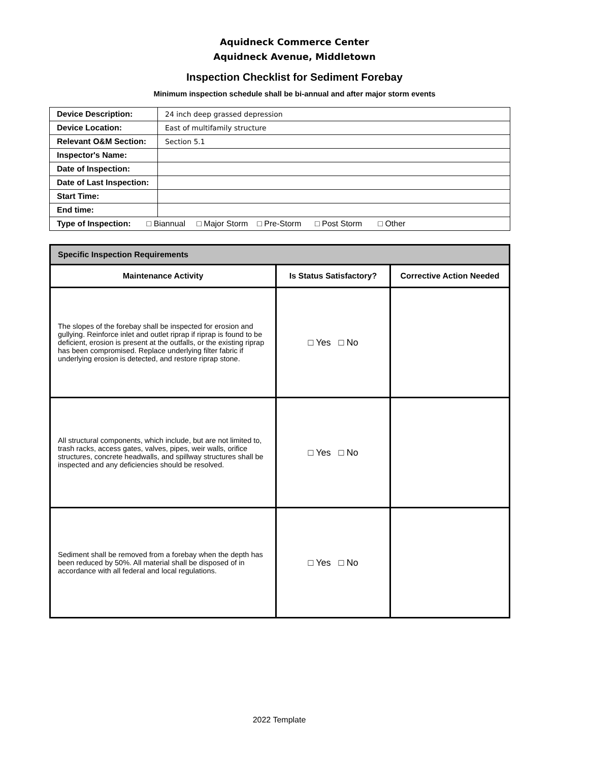Aquidneck Commerce Center
Aquidneck Avenue, Middletown
Inspection Checklist for Sediment Forebay
Minimum inspection schedule shall be bi-annual and after major storm events
| Device Description: | 24 inch deep grassed depression |
| Device Location: | East of multifamily structure |
| Relevant O&M Section: | Section 5.1 |
| Inspector's Name: | |
| Date of Inspection: | |
| Date of Last Inspection: | |
| Start Time: | |
| End time: | |
| Type of Inspection: □ Biannual □ Major Storm □ Pre-Storm □ Post Storm □ Other | |
| Specific Inspection Requirements | | |
| --- | --- | --- |
| Maintenance Activity | Is Status Satisfactory? | Corrective Action Needed |
| The slopes of the forebay shall be inspected for erosion and gullying. Reinforce inlet and outlet riprap if riprap is found to be deficient, erosion is present at the outfalls, or the existing riprap has been compromised. Replace underlying filter fabric if underlying erosion is detected, and restore riprap stone. | □ Yes □ No | |
| All structural components, which include, but are not limited to, trash racks, access gates, valves, pipes, weir walls, orifice structures, concrete headwalls, and spillway structures shall be inspected and any deficiencies should be resolved. | □ Yes □ No | |
| Sediment shall be removed from a forebay when the depth has been reduced by 50%. All material shall be disposed of in accordance with all federal and local regulations. | □ Yes □ No | |
2022 Template